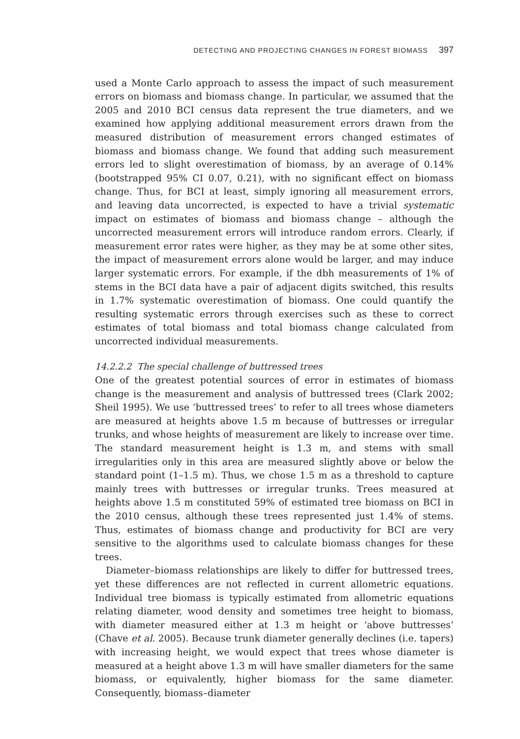DETECTING AND PROJECTING CHANGES IN FOREST BIOMASS 397
used a Monte Carlo approach to assess the impact of such measurement errors on biomass and biomass change. In particular, we assumed that the 2005 and 2010 BCI census data represent the true diameters, and we examined how applying additional measurement errors drawn from the measured distribution of measurement errors changed estimates of biomass and biomass change. We found that adding such measurement errors led to slight overestimation of biomass, by an average of 0.14% (bootstrapped 95% CI 0.07, 0.21), with no significant effect on biomass change. Thus, for BCI at least, simply ignoring all measurement errors, and leaving data uncorrected, is expected to have a trivial systematic impact on estimates of biomass and biomass change – although the uncorrected measurement errors will introduce random errors. Clearly, if measurement error rates were higher, as they may be at some other sites, the impact of measurement errors alone would be larger, and may induce larger systematic errors. For example, if the dbh measurements of 1% of stems in the BCI data have a pair of adjacent digits switched, this results in 1.7% systematic overestimation of biomass. One could quantify the resulting systematic errors through exercises such as these to correct estimates of total biomass and total biomass change calculated from uncorrected individual measurements.
14.2.2.2 The special challenge of buttressed trees
One of the greatest potential sources of error in estimates of biomass change is the measurement and analysis of buttressed trees (Clark 2002; Sheil 1995). We use ‘buttressed trees’ to refer to all trees whose diameters are measured at heights above 1.5 m because of buttresses or irregular trunks, and whose heights of measurement are likely to increase over time. The standard measurement height is 1.3 m, and stems with small irregularities only in this area are measured slightly above or below the standard point (1–1.5 m). Thus, we chose 1.5 m as a threshold to capture mainly trees with buttresses or irregular trunks. Trees measured at heights above 1.5 m constituted 59% of estimated tree biomass on BCI in the 2010 census, although these trees represented just 1.4% of stems. Thus, estimates of biomass change and productivity for BCI are very sensitive to the algorithms used to calculate biomass changes for these trees.
Diameter–biomass relationships are likely to differ for buttressed trees, yet these differences are not reflected in current allometric equations. Individual tree biomass is typically estimated from allometric equations relating diameter, wood density and sometimes tree height to biomass, with diameter measured either at 1.3 m height or ‘above buttresses’ (Chave et al. 2005). Because trunk diameter generally declines (i.e. tapers) with increasing height, we would expect that trees whose diameter is measured at a height above 1.3 m will have smaller diameters for the same biomass, or equivalently, higher biomass for the same diameter. Consequently, biomass–diameter